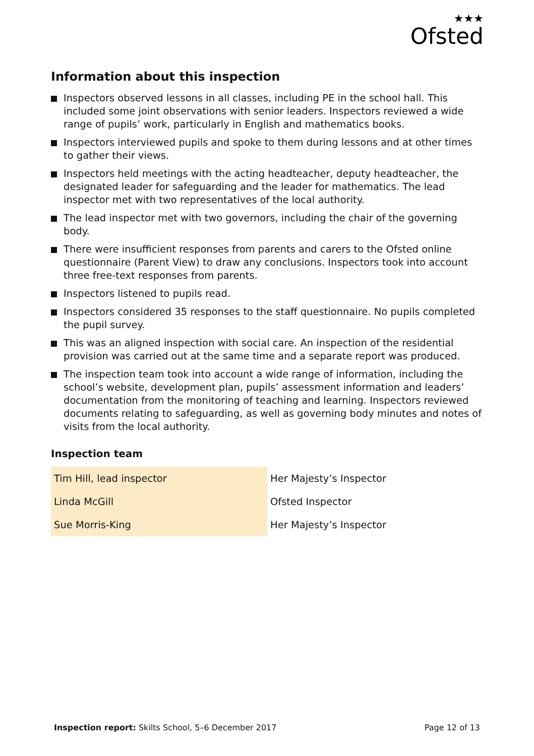★★★
Ofsted
Information about this inspection
Inspectors observed lessons in all classes, including PE in the school hall. This included some joint observations with senior leaders. Inspectors reviewed a wide range of pupils’ work, particularly in English and mathematics books.
Inspectors interviewed pupils and spoke to them during lessons and at other times to gather their views.
Inspectors held meetings with the acting headteacher, deputy headteacher, the designated leader for safeguarding and the leader for mathematics. The lead inspector met with two representatives of the local authority.
The lead inspector met with two governors, including the chair of the governing body.
There were insufficient responses from parents and carers to the Ofsted online questionnaire (Parent View) to draw any conclusions. Inspectors took into account three free-text responses from parents.
Inspectors listened to pupils read.
Inspectors considered 35 responses to the staff questionnaire. No pupils completed the pupil survey.
This was an aligned inspection with social care. An inspection of the residential provision was carried out at the same time and a separate report was produced.
The inspection team took into account a wide range of information, including the school’s website, development plan, pupils’ assessment information and leaders’ documentation from the monitoring of teaching and learning. Inspectors reviewed documents relating to safeguarding, as well as governing body minutes and notes of visits from the local authority.
Inspection team
| Tim Hill, lead inspector | Her Majesty’s Inspector |
| Linda McGill | Ofsted Inspector |
| Sue Morris-King | Her Majesty’s Inspector |
Inspection report: Skilts School, 5–6 December 2017
Page 12 of 13